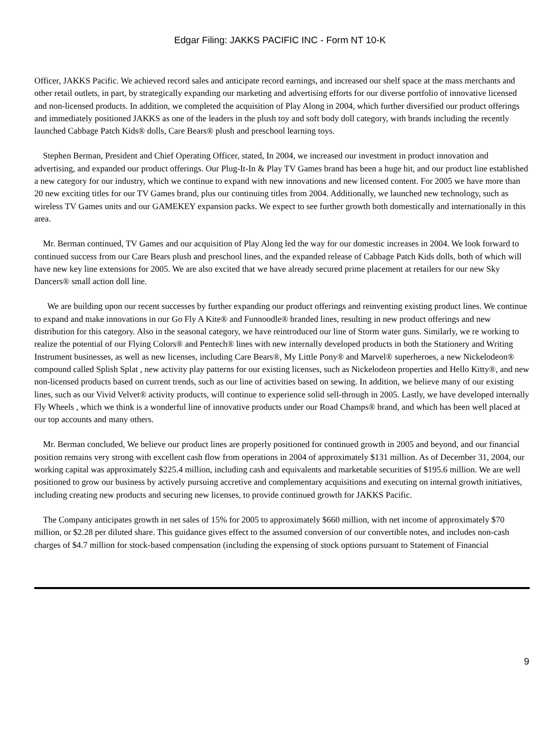Edgar Filing: JAKKS PACIFIC INC - Form NT 10-K
Officer, JAKKS Pacific. We achieved record sales and anticipate record earnings, and increased our shelf space at the mass merchants and other retail outlets, in part, by strategically expanding our marketing and advertising efforts for our diverse portfolio of innovative licensed and non-licensed products. In addition, we completed the acquisition of Play Along in 2004, which further diversified our product offerings and immediately positioned JAKKS as one of the leaders in the plush toy and soft body doll category, with brands including the recently launched Cabbage Patch Kids® dolls, Care Bears® plush and preschool learning toys.
Stephen Berman, President and Chief Operating Officer, stated, In 2004, we increased our investment in product innovation and advertising, and expanded our product offerings. Our Plug-It-In & Play TV Games brand has been a huge hit, and our product line established a new category for our industry, which we continue to expand with new innovations and new licensed content. For 2005 we have more than 20 new exciting titles for our TV Games brand, plus our continuing titles from 2004. Additionally, we launched new technology, such as wireless TV Games units and our GAMEKEY expansion packs. We expect to see further growth both domestically and internationally in this area.
Mr. Berman continued, TV Games and our acquisition of Play Along led the way for our domestic increases in 2004. We look forward to continued success from our Care Bears plush and preschool lines, and the expanded release of Cabbage Patch Kids dolls, both of which will have new key line extensions for 2005. We are also excited that we have already secured prime placement at retailers for our new Sky Dancers® small action doll line.
We are building upon our recent successes by further expanding our product offerings and reinventing existing product lines. We continue to expand and make innovations in our Go Fly A Kite® and Funnoodle® branded lines, resulting in new product offerings and new distribution for this category. Also in the seasonal category, we have reintroduced our line of Storm water guns. Similarly, we re working to realize the potential of our Flying Colors® and Pentech® lines with new internally developed products in both the Stationery and Writing Instrument businesses, as well as new licenses, including Care Bears®, My Little Pony® and Marvel® superheroes, a new Nickelodeon® compound called Splish Splat , new activity play patterns for our existing licenses, such as Nickelodeon properties and Hello Kitty®, and new non-licensed products based on current trends, such as our line of activities based on sewing. In addition, we believe many of our existing lines, such as our Vivid Velvet® activity products, will continue to experience solid sell-through in 2005. Lastly, we have developed internally Fly Wheels , which we think is a wonderful line of innovative products under our Road Champs® brand, and which has been well placed at our top accounts and many others.
Mr. Berman concluded, We believe our product lines are properly positioned for continued growth in 2005 and beyond, and our financial position remains very strong with excellent cash flow from operations in 2004 of approximately $131 million. As of December 31, 2004, our working capital was approximately $225.4 million, including cash and equivalents and marketable securities of $195.6 million. We are well positioned to grow our business by actively pursuing accretive and complementary acquisitions and executing on internal growth initiatives, including creating new products and securing new licenses, to provide continued growth for JAKKS Pacific.
The Company anticipates growth in net sales of 15% for 2005 to approximately $660 million, with net income of approximately $70 million, or $2.28 per diluted share. This guidance gives effect to the assumed conversion of our convertible notes, and includes non-cash charges of $4.7 million for stock-based compensation (including the expensing of stock options pursuant to Statement of Financial
9